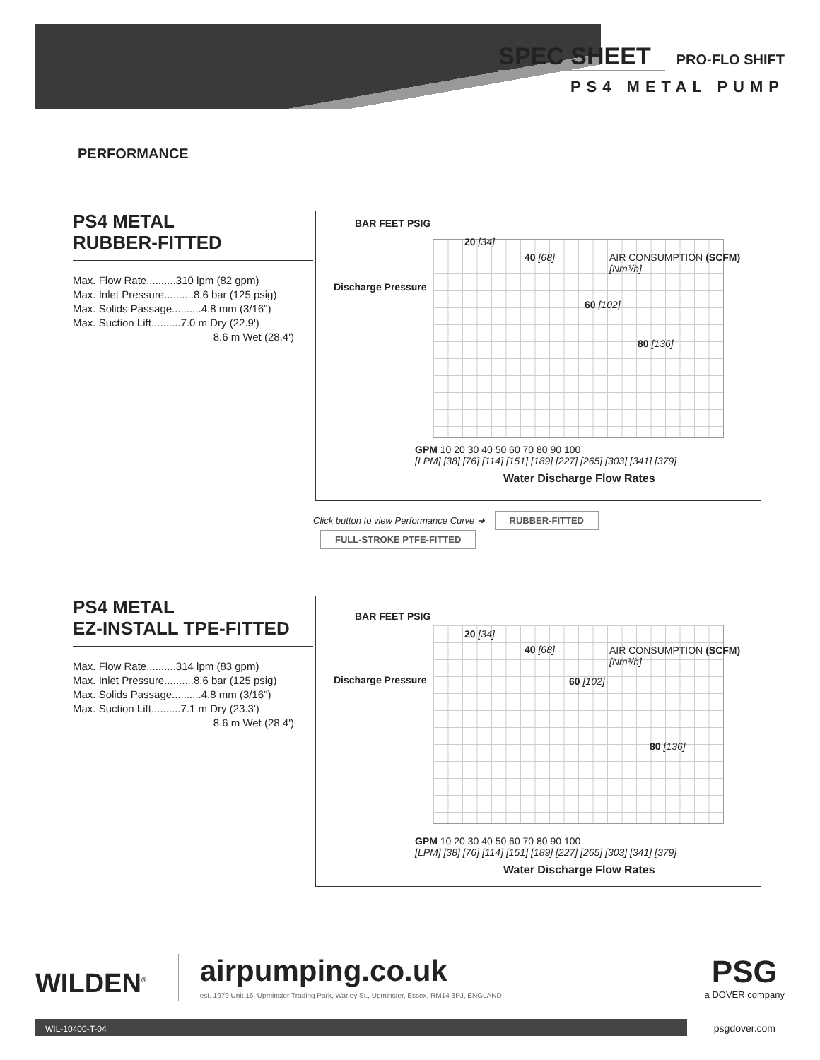SPEC SHEET
PRO-FLO SHIFT
PS4 METAL PUMP
PERFORMANCE
PS4 METAL
RUBBER-FITTED
Max. Flow Rate..........310 lpm (82 gpm)
Max. Inlet Pressure..........8.6 bar (125 psig)
Max. Solids Passage..........4.8 mm (3/16")
Max. Suction Lift..........7.0 m Dry (22.9')
8.6 m Wet (28.4')
BAR FEET PSIG
Discharge Pressure
AIR CONSUMPTION (SCFM) [Nm³/h]
20 [34]
40 [68]
60 [102]
80 [136]
GPM 10 20 30 40 50 60 70 80 90 100
[LPM] [38] [76] [114] [151] [189] [227] [265] [303] [341] [379]
Water Discharge Flow Rates
Click button to view Performance Curve ➜ RUBBER-FITTED FULL-STROKE PTFE-FITTED
PS4 METAL
EZ-INSTALL TPE-FITTED
Max. Flow Rate..........314 lpm (83 gpm)
Max. Inlet Pressure..........8.6 bar (125 psig)
Max. Solids Passage..........4.8 mm (3/16")
Max. Suction Lift..........7.1 m Dry (23.3')
8.6 m Wet (28.4')
BAR FEET PSIG
Discharge Pressure
AIR CONSUMPTION (SCFM) [Nm³/h]
20 [34]
40 [68]
60 [102]
80 [136]
GPM 10 20 30 40 50 60 70 80 90 100
[LPM] [38] [76] [114] [151] [189] [227] [265] [303] [341] [379]
Water Discharge Flow Rates
WILDEN<sup>®</sup> airpumping.co.uk
est. 1979 Unit 16, Upminster Trading Park, Warley St., Upminster, Essex, RM14 3PJ, ENGLAND PSG
a DOVER company
WIL-10400-T-04 psgdover.com